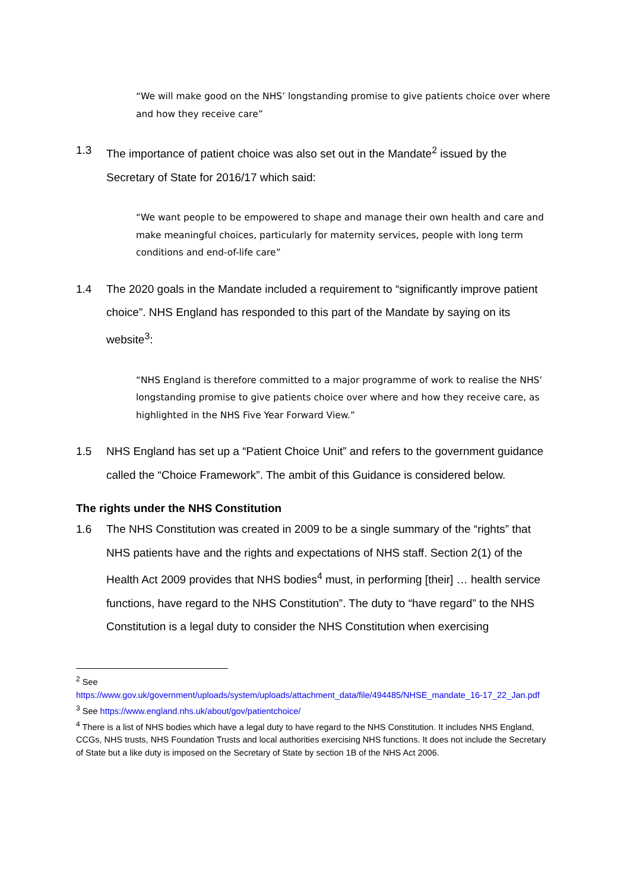“We will make good on the NHS’ longstanding promise to give patients choice over where and how they receive care”
1.3 The importance of patient choice was also set out in the Mandate<sup>2</sup> issued by the Secretary of State for 2016/17 which said:
“We want people to be empowered to shape and manage their own health and care and make meaningful choices, particularly for maternity services, people with long term conditions and end-of-life care”
1.4 The 2020 goals in the Mandate included a requirement to “significantly improve patient choice”. NHS England has responded to this part of the Mandate by saying on its website<sup>3</sup>:
“NHS England is therefore committed to a major programme of work to realise the NHS’ longstanding promise to give patients choice over where and how they receive care, as highlighted in the NHS Five Year Forward View.”
1.5 NHS England has set up a “Patient Choice Unit” and refers to the government guidance called the “Choice Framework”. The ambit of this Guidance is considered below.
The rights under the NHS Constitution
1.6 The NHS Constitution was created in 2009 to be a single summary of the “rights” that NHS patients have and the rights and expectations of NHS staff. Section 2(1) of the Health Act 2009 provides that NHS bodies<sup>4</sup> must, in performing [their] … health service functions, have regard to the NHS Constitution”. The duty to “have regard” to the NHS Constitution is a legal duty to consider the NHS Constitution when exercising
<sup>2</sup> See
https://www.gov.uk/government/uploads/system/uploads/attachment_data/file/494485/NHSE_mandate_16-17_22_Jan.pdf
<sup>3</sup> See https://www.england.nhs.uk/about/gov/patientchoice/
<sup>4</sup> There is a list of NHS bodies which have a legal duty to have regard to the NHS Constitution. It includes NHS England, CCGs, NHS trusts, NHS Foundation Trusts and local authorities exercising NHS functions. It does not include the Secretary of State but a like duty is imposed on the Secretary of State by section 1B of the NHS Act 2006.